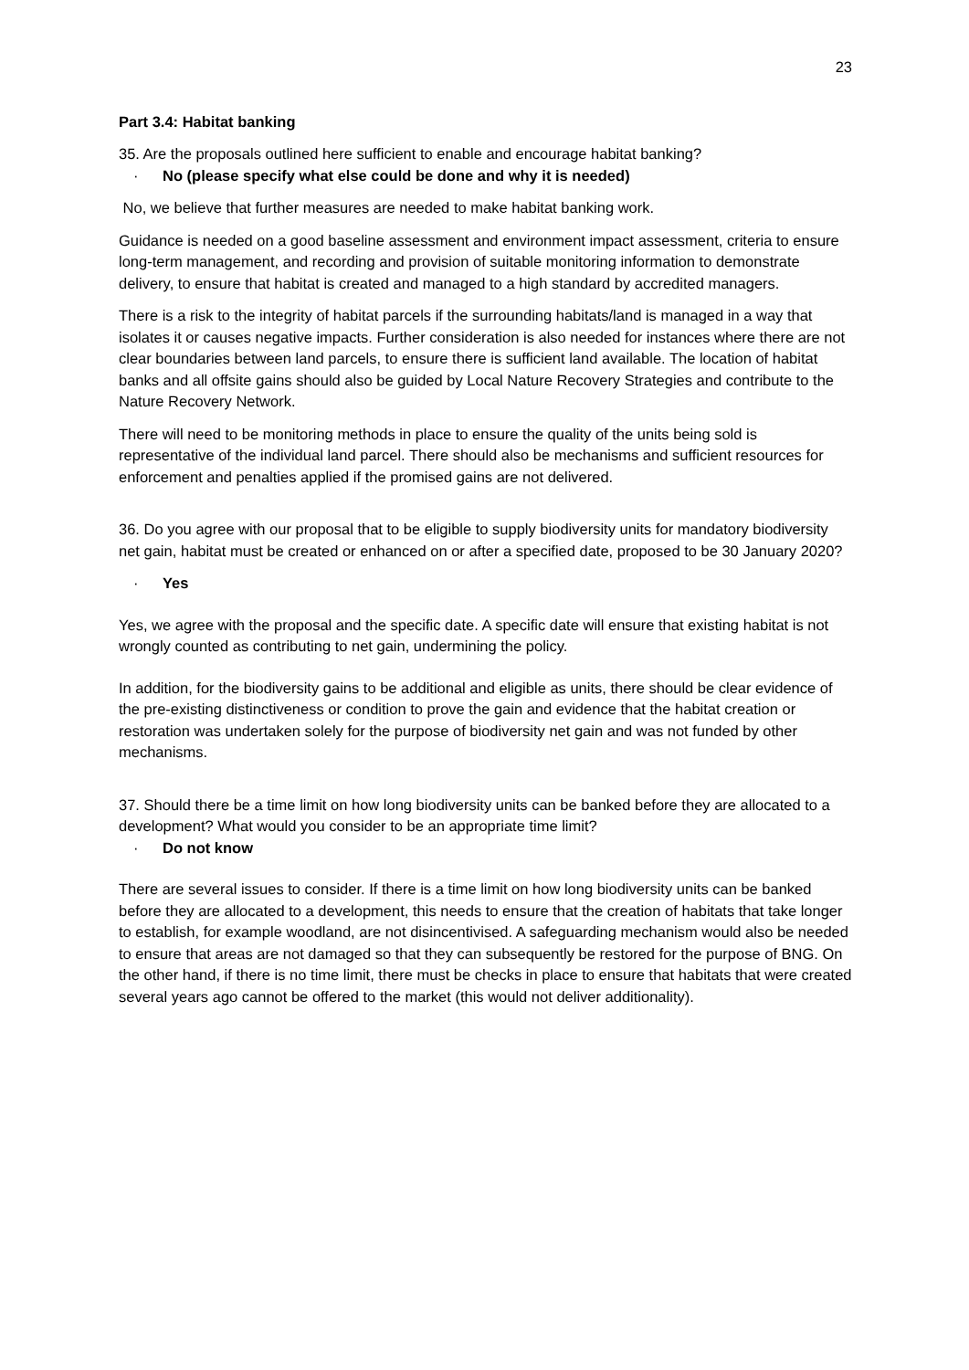23
Part 3.4: Habitat banking
35. Are the proposals outlined here sufficient to enable and encourage habitat banking?
· No (please specify what else could be done and why it is needed)
No, we believe that further measures are needed to make habitat banking work.
Guidance is needed on a good baseline assessment and environment impact assessment, criteria to ensure long-term management, and recording and provision of suitable monitoring information to demonstrate delivery, to ensure that habitat is created and managed to a high standard by accredited managers.
There is a risk to the integrity of habitat parcels if the surrounding habitats/land is managed in a way that isolates it or causes negative impacts. Further consideration is also needed for instances where there are not clear boundaries between land parcels, to ensure there is sufficient land available. The location of habitat banks and all offsite gains should also be guided by Local Nature Recovery Strategies and contribute to the Nature Recovery Network.
There will need to be monitoring methods in place to ensure the quality of the units being sold is representative of the individual land parcel. There should also be mechanisms and sufficient resources for enforcement and penalties applied if the promised gains are not delivered.
36. Do you agree with our proposal that to be eligible to supply biodiversity units for mandatory biodiversity net gain, habitat must be created or enhanced on or after a specified date, proposed to be 30 January 2020?
· Yes
Yes, we agree with the proposal and the specific date. A specific date will ensure that existing habitat is not wrongly counted as contributing to net gain, undermining the policy.
In addition, for the biodiversity gains to be additional and eligible as units, there should be clear evidence of the pre-existing distinctiveness or condition to prove the gain and evidence that the habitat creation or restoration was undertaken solely for the purpose of biodiversity net gain and was not funded by other mechanisms.
37. Should there be a time limit on how long biodiversity units can be banked before they are allocated to a development? What would you consider to be an appropriate time limit?
· Do not know
There are several issues to consider. If there is a time limit on how long biodiversity units can be banked before they are allocated to a development, this needs to ensure that the creation of habitats that take longer to establish, for example woodland, are not disincentivised. A safeguarding mechanism would also be needed to ensure that areas are not damaged so that they can subsequently be restored for the purpose of BNG. On the other hand, if there is no time limit, there must be checks in place to ensure that habitats that were created several years ago cannot be offered to the market (this would not deliver additionality).